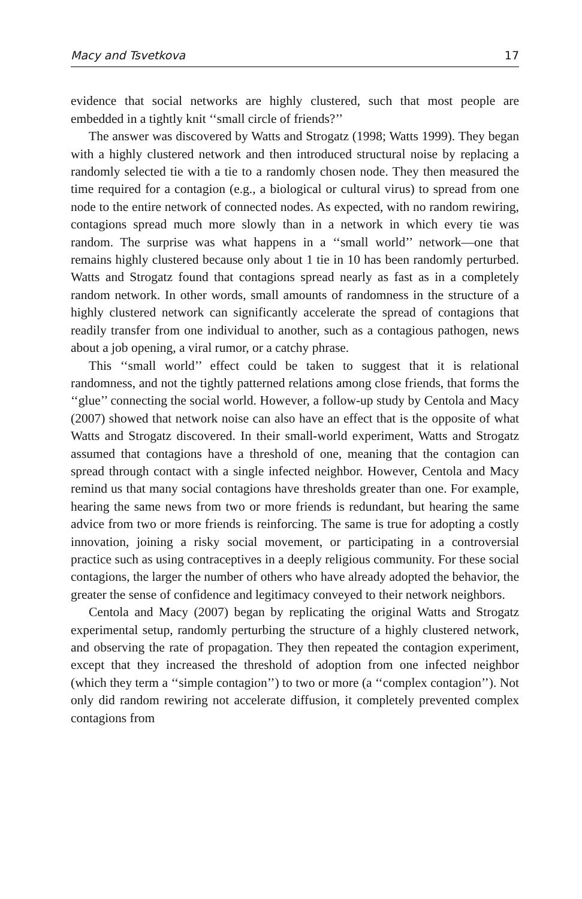Macy and Tsvetkova 17
evidence that social networks are highly clustered, such that most people are embedded in a tightly knit ‘‘small circle of friends?’’
The answer was discovered by Watts and Strogatz (1998; Watts 1999). They began with a highly clustered network and then introduced structural noise by replacing a randomly selected tie with a tie to a randomly chosen node. They then measured the time required for a contagion (e.g., a biological or cultural virus) to spread from one node to the entire network of connected nodes. As expected, with no random rewiring, contagions spread much more slowly than in a network in which every tie was random. The surprise was what happens in a ‘‘small world’’ network—one that remains highly clustered because only about 1 tie in 10 has been randomly perturbed. Watts and Strogatz found that contagions spread nearly as fast as in a completely random network. In other words, small amounts of randomness in the structure of a highly clustered network can significantly accelerate the spread of contagions that readily transfer from one individual to another, such as a contagious pathogen, news about a job opening, a viral rumor, or a catchy phrase.
This ‘‘small world’’ effect could be taken to suggest that it is relational randomness, and not the tightly patterned relations among close friends, that forms the ‘‘glue’’ connecting the social world. However, a follow-up study by Centola and Macy (2007) showed that network noise can also have an effect that is the opposite of what Watts and Strogatz discovered. In their small-world experiment, Watts and Strogatz assumed that contagions have a threshold of one, meaning that the contagion can spread through contact with a single infected neighbor. However, Centola and Macy remind us that many social contagions have thresholds greater than one. For example, hearing the same news from two or more friends is redundant, but hearing the same advice from two or more friends is reinforcing. The same is true for adopting a costly innovation, joining a risky social movement, or participating in a controversial practice such as using contraceptives in a deeply religious community. For these social contagions, the larger the number of others who have already adopted the behavior, the greater the sense of confidence and legitimacy conveyed to their network neighbors.
Centola and Macy (2007) began by replicating the original Watts and Strogatz experimental setup, randomly perturbing the structure of a highly clustered network, and observing the rate of propagation. They then repeated the contagion experiment, except that they increased the threshold of adoption from one infected neighbor (which they term a ‘‘simple contagion’’) to two or more (a ‘‘complex contagion’’). Not only did random rewiring not accelerate diffusion, it completely prevented complex contagions from